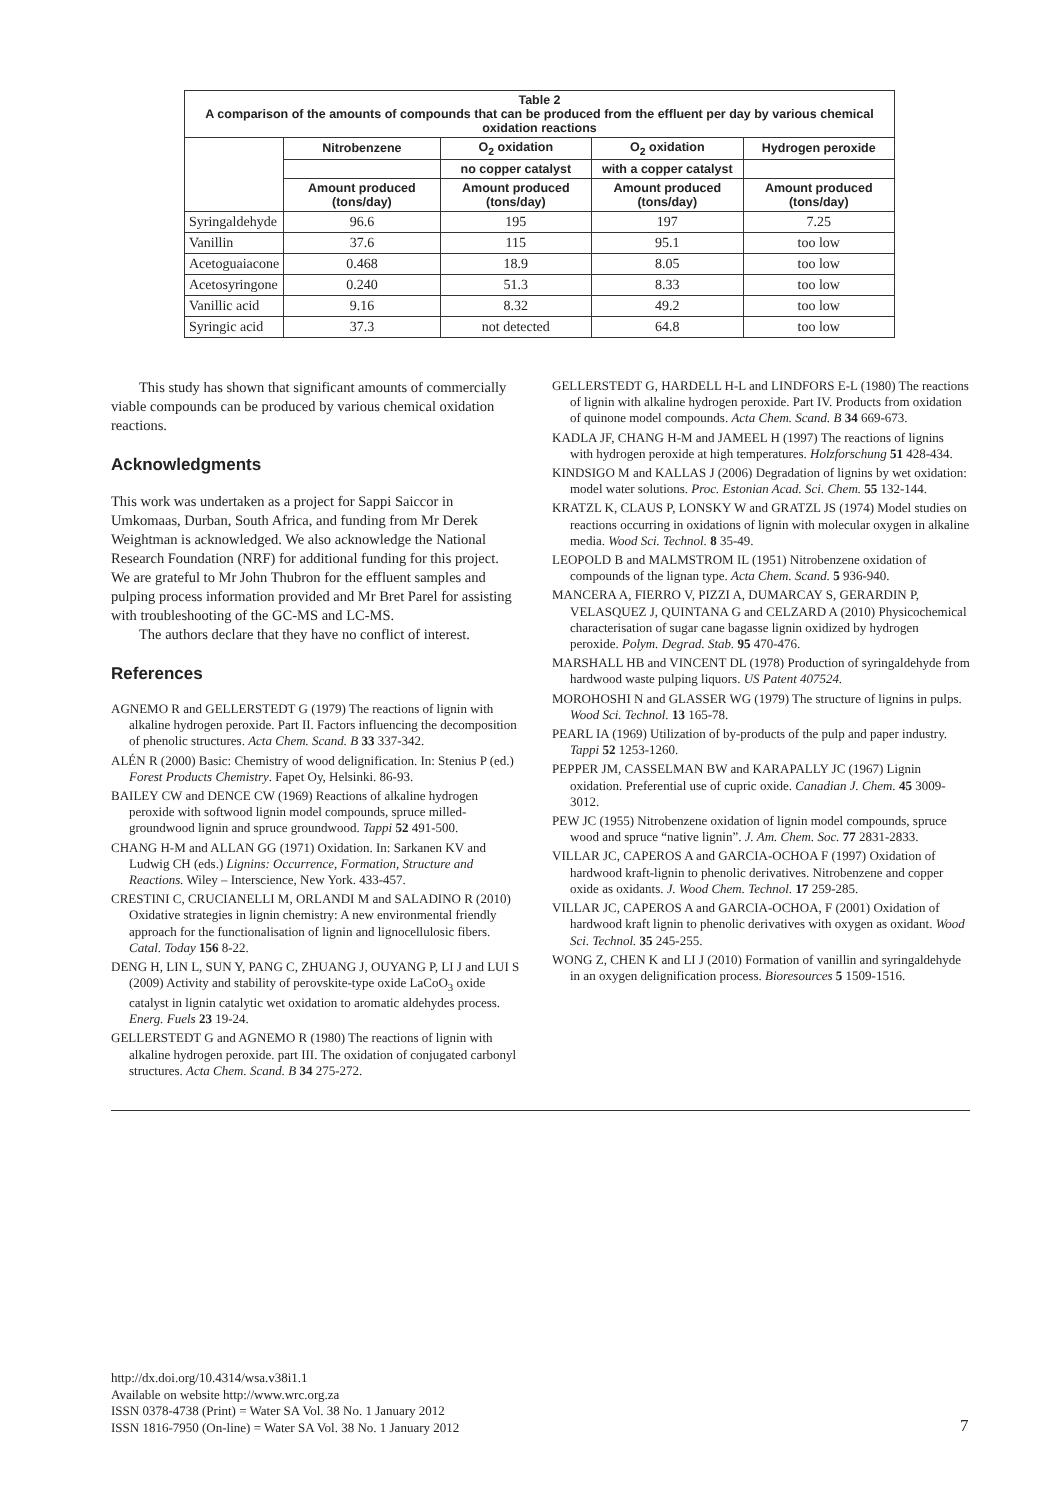| Table 2 A comparison of the amounts of compounds that can be produced from the effluent per day by various chemical oxidation reactions | | | | |
| --- | --- | --- | --- | --- |
| | Nitrobenzene | O<sub>2</sub> oxidation | O<sub>2</sub> oxidation | Hydrogen peroxide |
| | | no copper catalyst | with a copper catalyst | |
| | Amount produced (tons/day) | Amount produced (tons/day) | Amount produced (tons/day) | Amount produced (tons/day) |
| Syringaldehyde | 96.6 | 195 | 197 | 7.25 |
| Vanillin | 37.6 | 115 | 95.1 | too low |
| Acetoguaiacone | 0.468 | 18.9 | 8.05 | too low |
| Acetosyringone | 0.240 | 51.3 | 8.33 | too low |
| Vanillic acid | 9.16 | 8.32 | 49.2 | too low |
| Syringic acid | 37.3 | not detected | 64.8 | too low |
This study has shown that significant amounts of commercially viable compounds can be produced by various chemical oxidation reactions.
Acknowledgments
This work was undertaken as a project for Sappi Saiccor in Umkomaas, Durban, South Africa, and funding from Mr Derek Weightman is acknowledged. We also acknowledge the National Research Foundation (NRF) for additional funding for this project. We are grateful to Mr John Thubron for the effluent samples and pulping process information provided and Mr Bret Parel for assisting with troubleshooting of the GC-MS and LC-MS.
The authors declare that they have no conflict of interest.
References
AGNEMO R and GELLERSTEDT G (1979) The reactions of lignin with alkaline hydrogen peroxide. Part II. Factors influencing the decomposition of phenolic structures. Acta Chem. Scand. B 33 337-342.
ALÉN R (2000) Basic: Chemistry of wood delignification. In: Stenius P (ed.) Forest Products Chemistry. Fapet Oy, Helsinki. 86-93.
BAILEY CW and DENCE CW (1969) Reactions of alkaline hydrogen peroxide with softwood lignin model compounds, spruce milled-groundwood lignin and spruce groundwood. Tappi 52 491-500.
CHANG H-M and ALLAN GG (1971) Oxidation. In: Sarkanen KV and Ludwig CH (eds.) Lignins: Occurrence, Formation, Structure and Reactions. Wiley – Interscience, New York. 433-457.
CRESTINI C, CRUCIANELLI M, ORLANDI M and SALADINO R (2010) Oxidative strategies in lignin chemistry: A new environmental friendly approach for the functionalisation of lignin and lignocellulosic fibers. Catal. Today 156 8-22.
DENG H, LIN L, SUN Y, PANG C, ZHUANG J, OUYANG P, LI J and LUI S (2009) Activity and stability of perovskite-type oxide LaCoO<sub>3</sub> oxide catalyst in lignin catalytic wet oxidation to aromatic aldehydes process. Energ. Fuels 23 19-24.
GELLERSTEDT G and AGNEMO R (1980) The reactions of lignin with alkaline hydrogen peroxide. part III. The oxidation of conjugated carbonyl structures. Acta Chem. Scand. B 34 275-272.
GELLERSTEDT G, HARDELL H-L and LINDFORS E-L (1980) The reactions of lignin with alkaline hydrogen peroxide. Part IV. Products from oxidation of quinone model compounds. Acta Chem. Scand. B 34 669-673.
KADLA JF, CHANG H-M and JAMEEL H (1997) The reactions of lignins with hydrogen peroxide at high temperatures. Holzforschung 51 428-434.
KINDSIGO M and KALLAS J (2006) Degradation of lignins by wet oxidation: model water solutions. Proc. Estonian Acad. Sci. Chem. 55 132-144.
KRATZL K, CLAUS P, LONSKY W and GRATZL JS (1974) Model studies on reactions occurring in oxidations of lignin with molecular oxygen in alkaline media. Wood Sci. Technol. 8 35-49.
LEOPOLD B and MALMSTROM IL (1951) Nitrobenzene oxidation of compounds of the lignan type. Acta Chem. Scand. 5 936-940.
MANCERA A, FIERRO V, PIZZI A, DUMARCAY S, GERARDIN P, VELASQUEZ J, QUINTANA G and CELZARD A (2010) Physicochemical characterisation of sugar cane bagasse lignin oxidized by hydrogen peroxide. Polym. Degrad. Stab. 95 470-476.
MARSHALL HB and VINCENT DL (1978) Production of syringaldehyde from hardwood waste pulping liquors. US Patent 407524.
MOROHOSHI N and GLASSER WG (1979) The structure of lignins in pulps. Wood Sci. Technol. 13 165-78.
PEARL IA (1969) Utilization of by-products of the pulp and paper industry. Tappi 52 1253-1260.
PEPPER JM, CASSELMAN BW and KARAPALLY JC (1967) Lignin oxidation. Preferential use of cupric oxide. Canadian J. Chem. 45 3009-3012.
PEW JC (1955) Nitrobenzene oxidation of lignin model compounds, spruce wood and spruce “native lignin”. J. Am. Chem. Soc. 77 2831-2833.
VILLAR JC, CAPEROS A and GARCIA-OCHOA F (1997) Oxidation of hardwood kraft-lignin to phenolic derivatives. Nitrobenzene and copper oxide as oxidants. J. Wood Chem. Technol. 17 259-285.
VILLAR JC, CAPEROS A and GARCIA-OCHOA, F (2001) Oxidation of hardwood kraft lignin to phenolic derivatives with oxygen as oxidant. Wood Sci. Technol. 35 245-255.
WONG Z, CHEN K and LI J (2010) Formation of vanillin and syringaldehyde in an oxygen delignification process. Bioresources 5 1509-1516.
http://dx.doi.org/10.4314/wsa.v38i1.1
Available on website http://www.wrc.org.za
ISSN 0378-4738 (Print) = Water SA Vol. 38 No. 1 January 2012
ISSN 1816-7950 (On-line) = Water SA Vol. 38 No. 1 January 2012
7